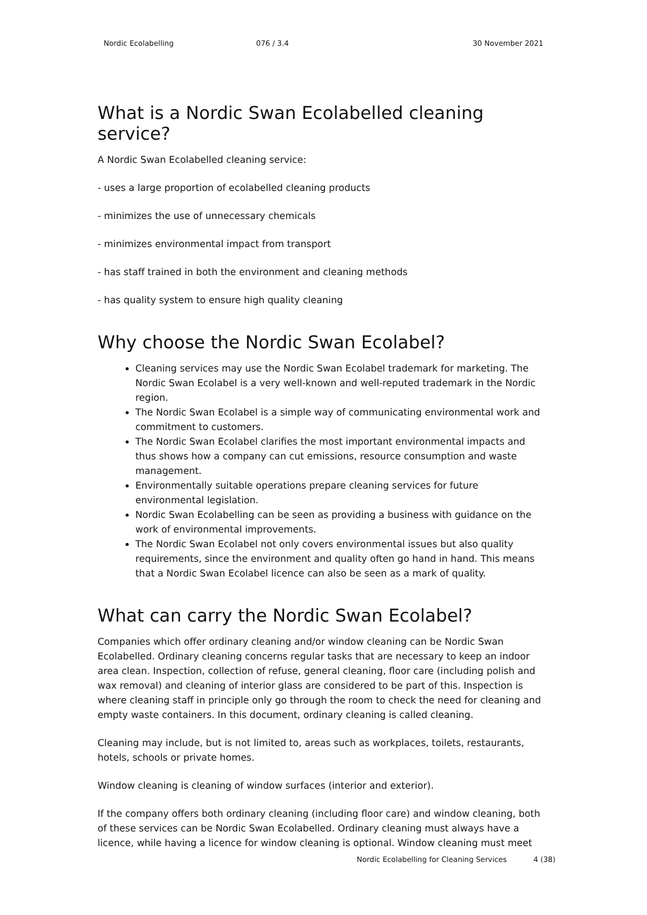Nordic Ecolabelling 076 / 3.4 30 November 2021
What is a Nordic Swan Ecolabelled cleaning service?
A Nordic Swan Ecolabelled cleaning service:
- uses a large proportion of ecolabelled cleaning products
- minimizes the use of unnecessary chemicals
- minimizes environmental impact from transport
- has staff trained in both the environment and cleaning methods
- has quality system to ensure high quality cleaning
Why choose the Nordic Swan Ecolabel?
Cleaning services may use the Nordic Swan Ecolabel trademark for marketing. The Nordic Swan Ecolabel is a very well-known and well-reputed trademark in the Nordic region.
The Nordic Swan Ecolabel is a simple way of communicating environmental work and commitment to customers.
The Nordic Swan Ecolabel clarifies the most important environmental impacts and thus shows how a company can cut emissions, resource consumption and waste management.
Environmentally suitable operations prepare cleaning services for future environmental legislation.
Nordic Swan Ecolabelling can be seen as providing a business with guidance on the work of environmental improvements.
The Nordic Swan Ecolabel not only covers environmental issues but also quality requirements, since the environment and quality often go hand in hand. This means that a Nordic Swan Ecolabel licence can also be seen as a mark of quality.
What can carry the Nordic Swan Ecolabel?
Companies which offer ordinary cleaning and/or window cleaning can be Nordic Swan Ecolabelled. Ordinary cleaning concerns regular tasks that are necessary to keep an indoor area clean. Inspection, collection of refuse, general cleaning, floor care (including polish and wax removal) and cleaning of interior glass are considered to be part of this. Inspection is where cleaning staff in principle only go through the room to check the need for cleaning and empty waste containers. In this document, ordinary cleaning is called cleaning.
Cleaning may include, but is not limited to, areas such as workplaces, toilets, restaurants, hotels, schools or private homes.
Window cleaning is cleaning of window surfaces (interior and exterior).
If the company offers both ordinary cleaning (including floor care) and window cleaning, both of these services can be Nordic Swan Ecolabelled. Ordinary cleaning must always have a licence, while having a licence for window cleaning is optional. Window cleaning must meet
Nordic Ecolabelling for Cleaning Services 4 (38)